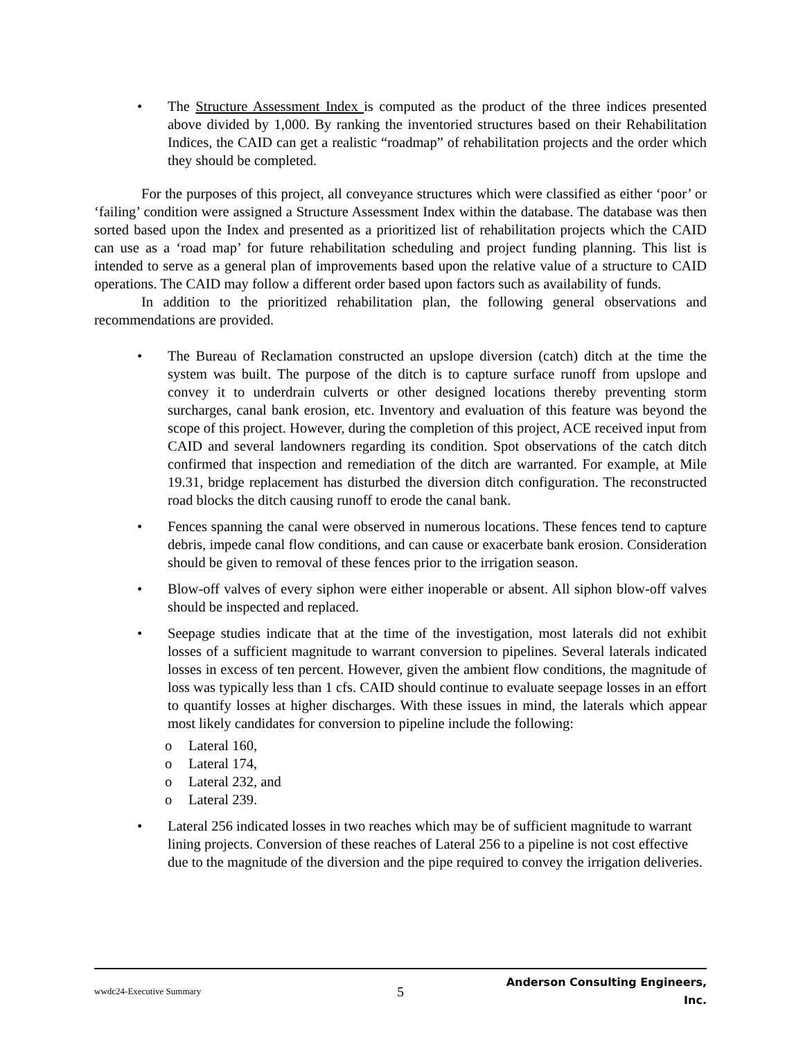• The Structure Assessment Index is computed as the product of the three indices presented above divided by 1,000. By ranking the inventoried structures based on their Rehabilitation Indices, the CAID can get a realistic “roadmap” of rehabilitation projects and the order which they should be completed.
For the purposes of this project, all conveyance structures which were classified as either ‘poor’ or ‘failing’ condition were assigned a Structure Assessment Index within the database. The database was then sorted based upon the Index and presented as a prioritized list of rehabilitation projects which the CAID can use as a ‘road map’ for future rehabilitation scheduling and project funding planning. This list is intended to serve as a general plan of improvements based upon the relative value of a structure to CAID operations. The CAID may follow a different order based upon factors such as availability of funds.
In addition to the prioritized rehabilitation plan, the following general observations and recommendations are provided.
• The Bureau of Reclamation constructed an upslope diversion (catch) ditch at the time the system was built. The purpose of the ditch is to capture surface runoff from upslope and convey it to underdrain culverts or other designed locations thereby preventing storm surcharges, canal bank erosion, etc. Inventory and evaluation of this feature was beyond the scope of this project. However, during the completion of this project, ACE received input from CAID and several landowners regarding its condition. Spot observations of the catch ditch confirmed that inspection and remediation of the ditch are warranted. For example, at Mile 19.31, bridge replacement has disturbed the diversion ditch configuration. The reconstructed road blocks the ditch causing runoff to erode the canal bank.
• Fences spanning the canal were observed in numerous locations. These fences tend to capture debris, impede canal flow conditions, and can cause or exacerbate bank erosion. Consideration should be given to removal of these fences prior to the irrigation season.
• Blow-off valves of every siphon were either inoperable or absent. All siphon blow-off valves should be inspected and replaced.
• Seepage studies indicate that at the time of the investigation, most laterals did not exhibit losses of a sufficient magnitude to warrant conversion to pipelines. Several laterals indicated losses in excess of ten percent. However, given the ambient flow conditions, the magnitude of loss was typically less than 1 cfs. CAID should continue to evaluate seepage losses in an effort to quantify losses at higher discharges. With these issues in mind, the laterals which appear most likely candidates for conversion to pipeline include the following:
o Lateral 160,
o Lateral 174,
o Lateral 232, and
o Lateral 239.
• Lateral 256 indicated losses in two reaches which may be of sufficient magnitude to warrant lining projects. Conversion of these reaches of Lateral 256 to a pipeline is not cost effective due to the magnitude of the diversion and the pipe required to convey the irrigation deliveries.
wwdc24-Executive Summary 5 Anderson Consulting Engineers, Inc.